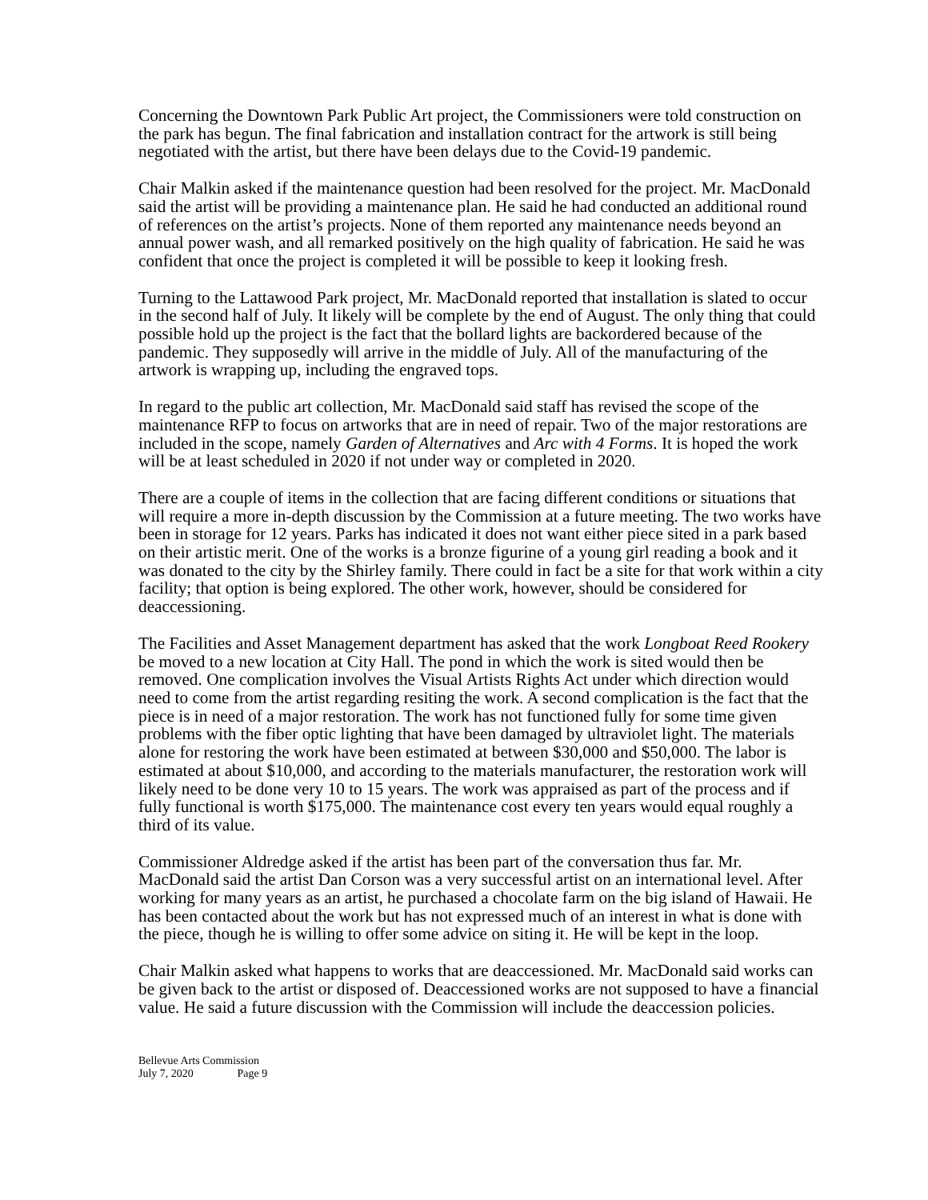Concerning the Downtown Park Public Art project, the Commissioners were told construction on the park has begun. The final fabrication and installation contract for the artwork is still being negotiated with the artist, but there have been delays due to the Covid-19 pandemic.
Chair Malkin asked if the maintenance question had been resolved for the project. Mr. MacDonald said the artist will be providing a maintenance plan. He said he had conducted an additional round of references on the artist’s projects. None of them reported any maintenance needs beyond an annual power wash, and all remarked positively on the high quality of fabrication. He said he was confident that once the project is completed it will be possible to keep it looking fresh.
Turning to the Lattawood Park project, Mr. MacDonald reported that installation is slated to occur in the second half of July. It likely will be complete by the end of August. The only thing that could possible hold up the project is the fact that the bollard lights are backordered because of the pandemic. They supposedly will arrive in the middle of July. All of the manufacturing of the artwork is wrapping up, including the engraved tops.
In regard to the public art collection, Mr. MacDonald said staff has revised the scope of the maintenance RFP to focus on artworks that are in need of repair. Two of the major restorations are included in the scope, namely Garden of Alternatives and Arc with 4 Forms. It is hoped the work will be at least scheduled in 2020 if not under way or completed in 2020.
There are a couple of items in the collection that are facing different conditions or situations that will require a more in-depth discussion by the Commission at a future meeting. The two works have been in storage for 12 years. Parks has indicated it does not want either piece sited in a park based on their artistic merit. One of the works is a bronze figurine of a young girl reading a book and it was donated to the city by the Shirley family. There could in fact be a site for that work within a city facility; that option is being explored. The other work, however, should be considered for deaccessioning.
The Facilities and Asset Management department has asked that the work Longboat Reed Rookery be moved to a new location at City Hall. The pond in which the work is sited would then be removed. One complication involves the Visual Artists Rights Act under which direction would need to come from the artist regarding resiting the work. A second complication is the fact that the piece is in need of a major restoration. The work has not functioned fully for some time given problems with the fiber optic lighting that have been damaged by ultraviolet light. The materials alone for restoring the work have been estimated at between $30,000 and $50,000. The labor is estimated at about $10,000, and according to the materials manufacturer, the restoration work will likely need to be done very 10 to 15 years. The work was appraised as part of the process and if fully functional is worth $175,000. The maintenance cost every ten years would equal roughly a third of its value.
Commissioner Aldredge asked if the artist has been part of the conversation thus far. Mr. MacDonald said the artist Dan Corson was a very successful artist on an international level. After working for many years as an artist, he purchased a chocolate farm on the big island of Hawaii. He has been contacted about the work but has not expressed much of an interest in what is done with the piece, though he is willing to offer some advice on siting it. He will be kept in the loop.
Chair Malkin asked what happens to works that are deaccessioned. Mr. MacDonald said works can be given back to the artist or disposed of. Deaccessioned works are not supposed to have a financial value. He said a future discussion with the Commission will include the deaccession policies.
Bellevue Arts Commission
July 7, 2020 Page 9